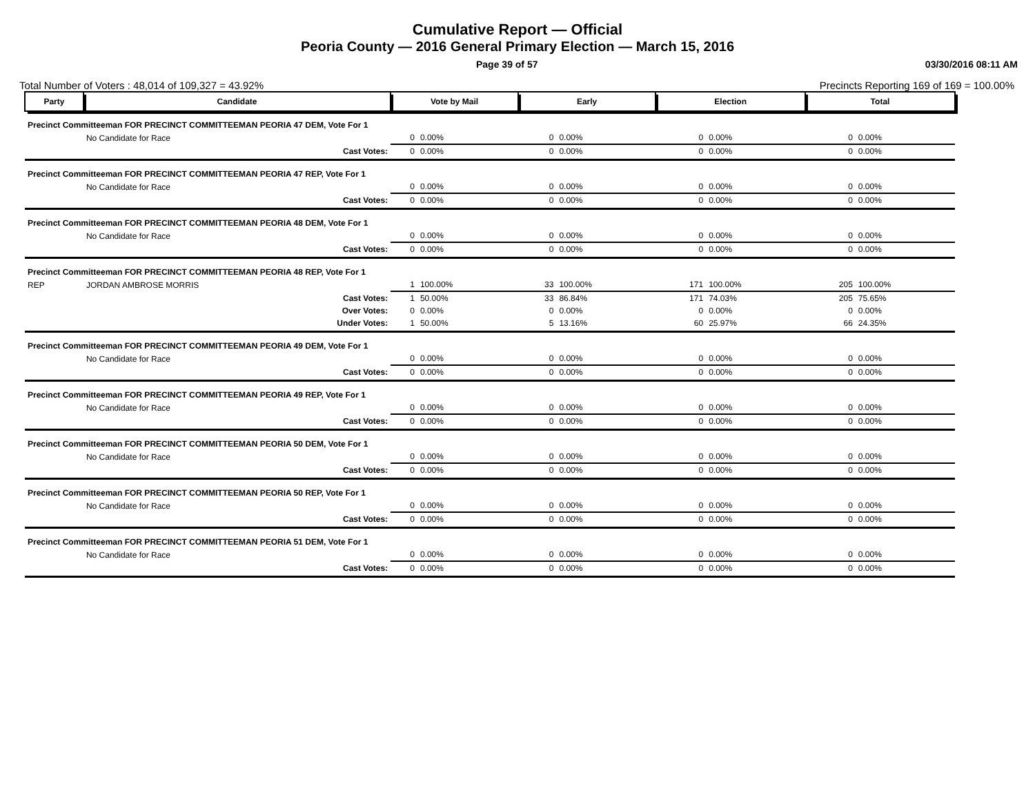Cumulative Report — Official
Peoria County — 2016 General Primary Election — March 15, 2016
Page 39 of 57 03/30/2016 08:11 AM
Total Number of Voters : 48,014 of 109,327 = 43.92% Precincts Reporting 169 of 169 = 100.00%
| Party | Candidate | Vote by Mail | | Early | | Election | | Total | |
| --- | --- | --- | --- | --- | --- | --- | --- | --- | --- |
| Precinct Committeeman FOR PRECINCT COMMITTEEMAN PEORIA 47 DEM, Vote For 1 | | | | | | | | | |
| | No Candidate for Race | 0 | 0.00% | 0 | 0.00% | 0 | 0.00% | 0 | 0.00% |
| | Cast Votes: | 0 | 0.00% | 0 | 0.00% | 0 | 0.00% | 0 | 0.00% |
| Precinct Committeeman FOR PRECINCT COMMITTEEMAN PEORIA 47 REP, Vote For 1 | | | | | | | | | |
| | No Candidate for Race | 0 | 0.00% | 0 | 0.00% | 0 | 0.00% | 0 | 0.00% |
| | Cast Votes: | 0 | 0.00% | 0 | 0.00% | 0 | 0.00% | 0 | 0.00% |
| Precinct Committeeman FOR PRECINCT COMMITTEEMAN PEORIA 48 DEM, Vote For 1 | | | | | | | | | |
| | No Candidate for Race | 0 | 0.00% | 0 | 0.00% | 0 | 0.00% | 0 | 0.00% |
| | Cast Votes: | 0 | 0.00% | 0 | 0.00% | 0 | 0.00% | 0 | 0.00% |
| Precinct Committeeman FOR PRECINCT COMMITTEEMAN PEORIA 48 REP, Vote For 1 | | | | | | | | | |
| REP | JORDAN AMBROSE MORRIS | 1 | 100.00% | 33 | 100.00% | 171 | 100.00% | 205 | 100.00% |
| | Cast Votes: | 1 | 50.00% | 33 | 86.84% | 171 | 74.03% | 205 | 75.65% |
| | Over Votes: | 0 | 0.00% | 0 | 0.00% | 0 | 0.00% | 0 | 0.00% |
| | Under Votes: | 1 | 50.00% | 5 | 13.16% | 60 | 25.97% | 66 | 24.35% |
| Precinct Committeeman FOR PRECINCT COMMITTEEMAN PEORIA 49 DEM, Vote For 1 | | | | | | | | | |
| | No Candidate for Race | 0 | 0.00% | 0 | 0.00% | 0 | 0.00% | 0 | 0.00% |
| | Cast Votes: | 0 | 0.00% | 0 | 0.00% | 0 | 0.00% | 0 | 0.00% |
| Precinct Committeeman FOR PRECINCT COMMITTEEMAN PEORIA 49 REP, Vote For 1 | | | | | | | | | |
| | No Candidate for Race | 0 | 0.00% | 0 | 0.00% | 0 | 0.00% | 0 | 0.00% |
| | Cast Votes: | 0 | 0.00% | 0 | 0.00% | 0 | 0.00% | 0 | 0.00% |
| Precinct Committeeman FOR PRECINCT COMMITTEEMAN PEORIA 50 DEM, Vote For 1 | | | | | | | | | |
| | No Candidate for Race | 0 | 0.00% | 0 | 0.00% | 0 | 0.00% | 0 | 0.00% |
| | Cast Votes: | 0 | 0.00% | 0 | 0.00% | 0 | 0.00% | 0 | 0.00% |
| Precinct Committeeman FOR PRECINCT COMMITTEEMAN PEORIA 50 REP, Vote For 1 | | | | | | | | | |
| | No Candidate for Race | 0 | 0.00% | 0 | 0.00% | 0 | 0.00% | 0 | 0.00% |
| | Cast Votes: | 0 | 0.00% | 0 | 0.00% | 0 | 0.00% | 0 | 0.00% |
| Precinct Committeeman FOR PRECINCT COMMITTEEMAN PEORIA 51 DEM, Vote For 1 | | | | | | | | | |
| | No Candidate for Race | 0 | 0.00% | 0 | 0.00% | 0 | 0.00% | 0 | 0.00% |
| | Cast Votes: | 0 | 0.00% | 0 | 0.00% | 0 | 0.00% | 0 | 0.00% |